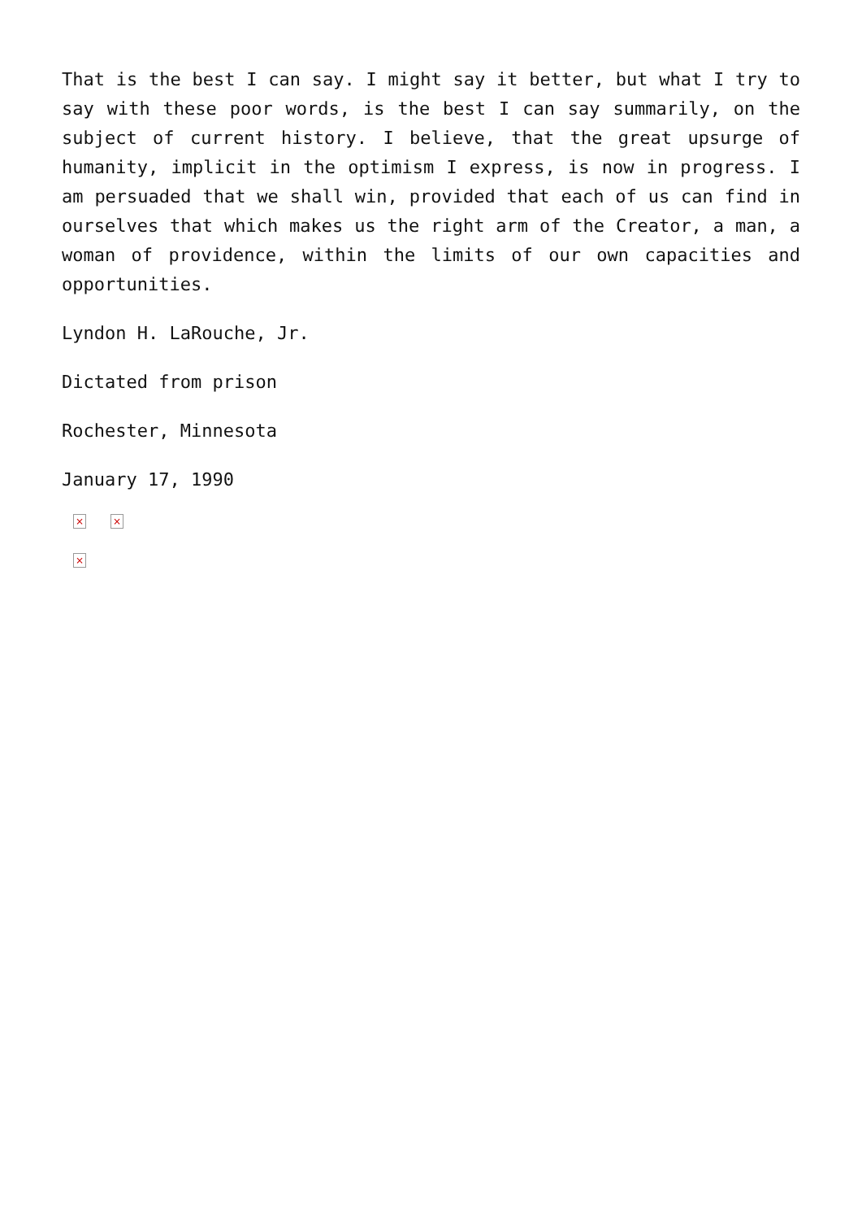That is the best I can say. I might say it better, but what I try to say with these poor words, is the best I can say summarily, on the subject of current history. I believe, that the great upsurge of humanity, implicit in the optimism I express, is now in progress. I am persuaded that we shall win, provided that each of us can find in ourselves that which makes us the right arm of the Creator, a man, a woman of providence, within the limits of our own capacities and opportunities.
Lyndon H. LaRouche, Jr.
Dictated from prison
Rochester, Minnesota
January 17, 1990
× ×
×